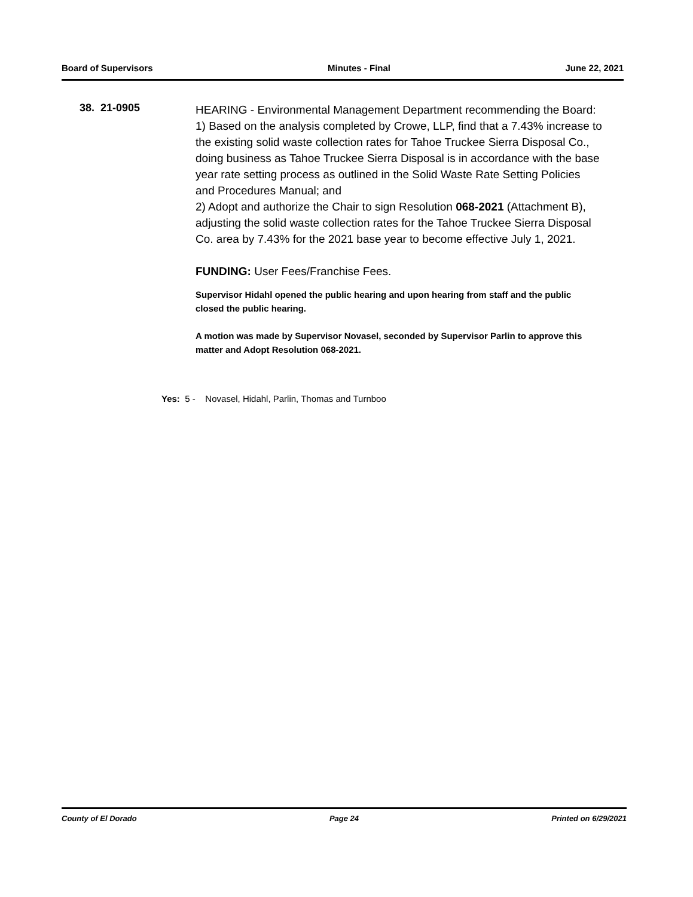Board of Supervisors Minutes - Final June 22, 2021
38. 21-0905
HEARING - Environmental Management Department recommending the Board:
1) Based on the analysis completed by Crowe, LLP, find that a 7.43% increase to the existing solid waste collection rates for Tahoe Truckee Sierra Disposal Co., doing business as Tahoe Truckee Sierra Disposal is in accordance with the base year rate setting process as outlined in the Solid Waste Rate Setting Policies and Procedures Manual; and
2) Adopt and authorize the Chair to sign Resolution 068-2021 (Attachment B), adjusting the solid waste collection rates for the Tahoe Truckee Sierra Disposal Co. area by 7.43% for the 2021 base year to become effective July 1, 2021.
FUNDING: User Fees/Franchise Fees.
Supervisor Hidahl opened the public hearing and upon hearing from staff and the public closed the public hearing.
A motion was made by Supervisor Novasel, seconded by Supervisor Parlin to approve this matter and Adopt Resolution 068-2021.
Yes: 5 - Novasel, Hidahl, Parlin, Thomas and Turnboo
County of El Dorado Page 24 Printed on 6/29/2021